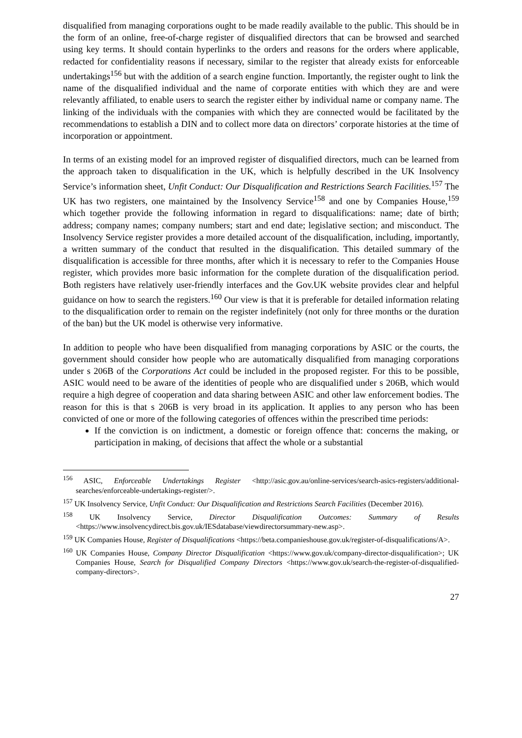disqualified from managing corporations ought to be made readily available to the public. This should be in the form of an online, free-of-charge register of disqualified directors that can be browsed and searched using key terms. It should contain hyperlinks to the orders and reasons for the orders where applicable, redacted for confidentiality reasons if necessary, similar to the register that already exists for enforceable undertakings<sup>156</sup> but with the addition of a search engine function. Importantly, the register ought to link the name of the disqualified individual and the name of corporate entities with which they are and were relevantly affiliated, to enable users to search the register either by individual name or company name. The linking of the individuals with the companies with which they are connected would be facilitated by the recommendations to establish a DIN and to collect more data on directors’ corporate histories at the time of incorporation or appointment.
In terms of an existing model for an improved register of disqualified directors, much can be learned from the approach taken to disqualification in the UK, which is helpfully described in the UK Insolvency Service’s information sheet, Unfit Conduct: Our Disqualification and Restrictions Search Facilities.<sup>157</sup> The UK has two registers, one maintained by the Insolvency Service<sup>158</sup> and one by Companies House,<sup>159</sup> which together provide the following information in regard to disqualifications: name; date of birth; address; company names; company numbers; start and end date; legislative section; and misconduct. The Insolvency Service register provides a more detailed account of the disqualification, including, importantly, a written summary of the conduct that resulted in the disqualification. This detailed summary of the disqualification is accessible for three months, after which it is necessary to refer to the Companies House register, which provides more basic information for the complete duration of the disqualification period. Both registers have relatively user-friendly interfaces and the Gov.UK website provides clear and helpful guidance on how to search the registers.<sup>160</sup> Our view is that it is preferable for detailed information relating to the disqualification order to remain on the register indefinitely (not only for three months or the duration of the ban) but the UK model is otherwise very informative.
In addition to people who have been disqualified from managing corporations by ASIC or the courts, the government should consider how people who are automatically disqualified from managing corporations under s 206B of the Corporations Act could be included in the proposed register. For this to be possible, ASIC would need to be aware of the identities of people who are disqualified under s 206B, which would require a high degree of cooperation and data sharing between ASIC and other law enforcement bodies. The reason for this is that s 206B is very broad in its application. It applies to any person who has been convicted of one or more of the following categories of offences within the prescribed time periods:
If the conviction is on indictment, a domestic or foreign offence that: concerns the making, or participation in making, of decisions that affect the whole or a substantial
<sup>156</sup> ASIC, Enforceable Undertakings Register <http://asic.gov.au/online-services/search-asics-registers/additional-searches/enforceable-undertakings-register/>.
<sup>157</sup> UK Insolvency Service, Unfit Conduct: Our Disqualification and Restrictions Search Facilities (December 2016).
<sup>158</sup> UK Insolvency Service, Director Disqualification Outcomes: Summary of Results <https://www.insolvencydirect.bis.gov.uk/IESdatabase/viewdirectorsummary-new.asp>.
<sup>159</sup> UK Companies House, Register of Disqualifications <https://beta.companieshouse.gov.uk/register-of-disqualifications/A>.
<sup>160</sup> UK Companies House, Company Director Disqualification <https://www.gov.uk/company-director-disqualification>; UK Companies House, Search for Disqualified Company Directors <https://www.gov.uk/search-the-register-of-disqualified-company-directors>.
27